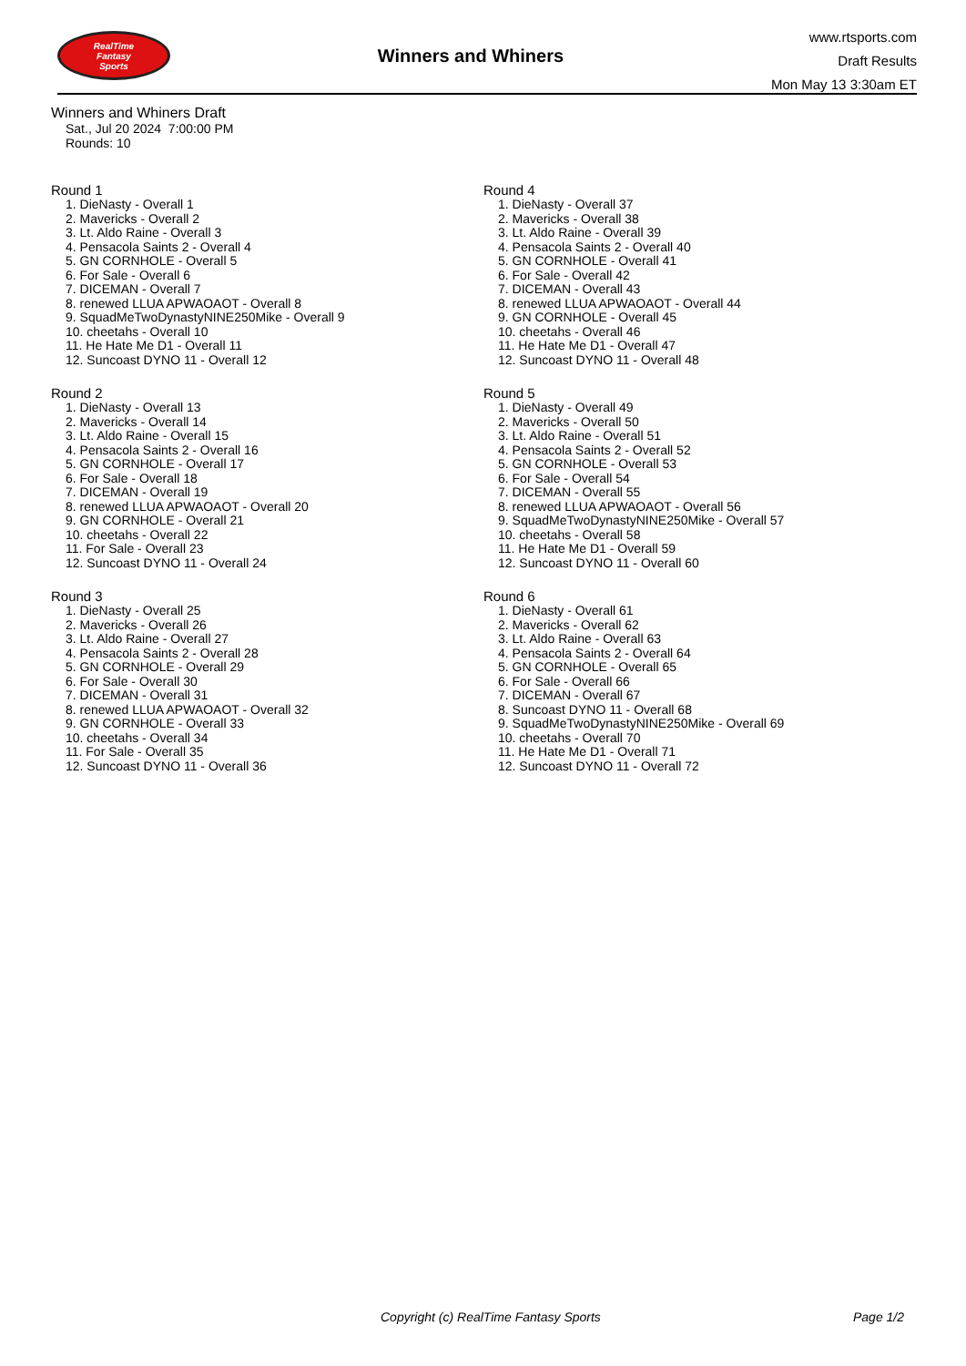RealTime
Fantasy
Sports
Winners and Whiners
www.rtsports.com
Draft Results
Mon May 13 3:30am ET
Winners and Whiners Draft
Sat., Jul 20 2024 7:00:00 PM
Rounds: 10
Round 1
1. DieNasty - Overall 1
2. Mavericks - Overall 2
3. Lt. Aldo Raine - Overall 3
4. Pensacola Saints 2 - Overall 4
5. GN CORNHOLE - Overall 5
6. For Sale - Overall 6
7. DICEMAN - Overall 7
8. renewed LLUA APWAOAOT - Overall 8
9. SquadMeTwoDynastyNINE250Mike - Overall 9
10. cheetahs - Overall 10
11. He Hate Me D1 - Overall 11
12. Suncoast DYNO 11 - Overall 12
Round 2
1. DieNasty - Overall 13
2. Mavericks - Overall 14
3. Lt. Aldo Raine - Overall 15
4. Pensacola Saints 2 - Overall 16
5. GN CORNHOLE - Overall 17
6. For Sale - Overall 18
7. DICEMAN - Overall 19
8. renewed LLUA APWAOAOT - Overall 20
9. GN CORNHOLE - Overall 21
10. cheetahs - Overall 22
11. For Sale - Overall 23
12. Suncoast DYNO 11 - Overall 24
Round 3
1. DieNasty - Overall 25
2. Mavericks - Overall 26
3. Lt. Aldo Raine - Overall 27
4. Pensacola Saints 2 - Overall 28
5. GN CORNHOLE - Overall 29
6. For Sale - Overall 30
7. DICEMAN - Overall 31
8. renewed LLUA APWAOAOT - Overall 32
9. GN CORNHOLE - Overall 33
10. cheetahs - Overall 34
11. For Sale - Overall 35
12. Suncoast DYNO 11 - Overall 36
Round 4
1. DieNasty - Overall 37
2. Mavericks - Overall 38
3. Lt. Aldo Raine - Overall 39
4. Pensacola Saints 2 - Overall 40
5. GN CORNHOLE - Overall 41
6. For Sale - Overall 42
7. DICEMAN - Overall 43
8. renewed LLUA APWAOAOT - Overall 44
9. GN CORNHOLE - Overall 45
10. cheetahs - Overall 46
11. He Hate Me D1 - Overall 47
12. Suncoast DYNO 11 - Overall 48
Round 5
1. DieNasty - Overall 49
2. Mavericks - Overall 50
3. Lt. Aldo Raine - Overall 51
4. Pensacola Saints 2 - Overall 52
5. GN CORNHOLE - Overall 53
6. For Sale - Overall 54
7. DICEMAN - Overall 55
8. renewed LLUA APWAOAOT - Overall 56
9. SquadMeTwoDynastyNINE250Mike - Overall 57
10. cheetahs - Overall 58
11. He Hate Me D1 - Overall 59
12. Suncoast DYNO 11 - Overall 60
Round 6
1. DieNasty - Overall 61
2. Mavericks - Overall 62
3. Lt. Aldo Raine - Overall 63
4. Pensacola Saints 2 - Overall 64
5. GN CORNHOLE - Overall 65
6. For Sale - Overall 66
7. DICEMAN - Overall 67
8. Suncoast DYNO 11 - Overall 68
9. SquadMeTwoDynastyNINE250Mike - Overall 69
10. cheetahs - Overall 70
11. He Hate Me D1 - Overall 71
12. Suncoast DYNO 11 - Overall 72
Copyright (c) RealTime Fantasy Sports Page 1/2